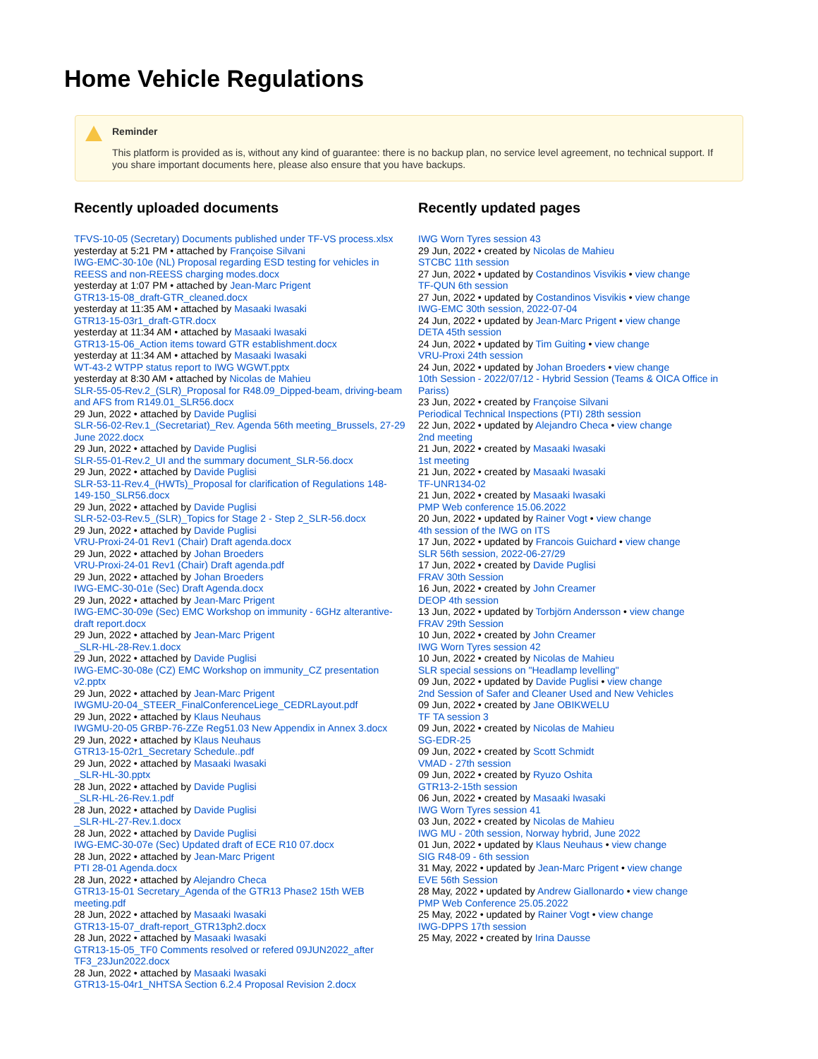Home Vehicle Regulations
Reminder
This platform is provided as is, without any kind of guarantee: there is no backup plan, no service level agreement, no technical support. If you share important documents here, please also ensure that you have backups.
Recently uploaded documents
TFVS-10-05 (Secretary) Documents published under TF-VS process.xlsx
yesterday at 5:21 PM • attached by Françoise Silvani
IWG-EMC-30-10e (NL) Proposal regarding ESD testing for vehicles in REESS and non-REESS charging modes.docx
yesterday at 1:07 PM • attached by Jean-Marc Prigent
GTR13-15-08_draft-GTR_cleaned.docx
yesterday at 11:35 AM • attached by Masaaki Iwasaki
GTR13-15-03r1_draft-GTR.docx
yesterday at 11:34 AM • attached by Masaaki Iwasaki
GTR13-15-06_Action items toward GTR establishment.docx
yesterday at 11:34 AM • attached by Masaaki Iwasaki
WT-43-2 WTPP status report to IWG WGWT.pptx
yesterday at 8:30 AM • attached by Nicolas de Mahieu
SLR-55-05-Rev.2_(SLR)_Proposal for R48.09_Dipped-beam, driving-beam and AFS from R149.01_SLR56.docx
29 Jun, 2022 • attached by Davide Puglisi
SLR-56-02-Rev.1_(Secretariat)_Rev. Agenda 56th meeting_Brussels, 27-29 June 2022.docx
29 Jun, 2022 • attached by Davide Puglisi
SLR-55-01-Rev.2_UI and the summary document_SLR-56.docx
29 Jun, 2022 • attached by Davide Puglisi
SLR-53-11-Rev.4_(HWTs)_Proposal for clarification of Regulations 148-149-150_SLR56.docx
29 Jun, 2022 • attached by Davide Puglisi
SLR-52-03-Rev.5_(SLR)_Topics for Stage 2 - Step 2_SLR-56.docx
29 Jun, 2022 • attached by Davide Puglisi
VRU-Proxi-24-01 Rev1 (Chair) Draft agenda.docx
29 Jun, 2022 • attached by Johan Broeders
VRU-Proxi-24-01 Rev1 (Chair) Draft agenda.pdf
29 Jun, 2022 • attached by Johan Broeders
IWG-EMC-30-01e (Sec) Draft Agenda.docx
29 Jun, 2022 • attached by Jean-Marc Prigent
IWG-EMC-30-09e (Sec) EMC Workshop on immunity - 6GHz alterantive- draft report.docx
29 Jun, 2022 • attached by Jean-Marc Prigent
_SLR-HL-28-Rev.1.docx
29 Jun, 2022 • attached by Davide Puglisi
IWG-EMC-30-08e (CZ) EMC Workshop on immunity_CZ presentation v2.pptx
29 Jun, 2022 • attached by Jean-Marc Prigent
IWGMU-20-04_STEER_FinalConferenceLiege_CEDRLayout.pdf
29 Jun, 2022 • attached by Klaus Neuhaus
IWGMU-20-05 GRBP-76-ZZe Reg51.03 New Appendix in Annex 3.docx
29 Jun, 2022 • attached by Klaus Neuhaus
GTR13-15-02r1_Secretary Schedule..pdf
29 Jun, 2022 • attached by Masaaki Iwasaki
_SLR-HL-30.pptx
28 Jun, 2022 • attached by Davide Puglisi
_SLR-HL-26-Rev.1.pdf
28 Jun, 2022 • attached by Davide Puglisi
_SLR-HL-27-Rev.1.docx
28 Jun, 2022 • attached by Davide Puglisi
IWG-EMC-30-07e (Sec) Updated draft of ECE R10 07.docx
28 Jun, 2022 • attached by Jean-Marc Prigent
PTI 28-01 Agenda.docx
28 Jun, 2022 • attached by Alejandro Checa
GTR13-15-01 Secretary_Agenda of the GTR13 Phase2 15th WEB meeting.pdf
28 Jun, 2022 • attached by Masaaki Iwasaki
GTR13-15-07_draft-report_GTR13ph2.docx
28 Jun, 2022 • attached by Masaaki Iwasaki
GTR13-15-05_TF0 Comments resolved or refered 09JUN2022_after TF3_23Jun2022.docx
28 Jun, 2022 • attached by Masaaki Iwasaki
GTR13-15-04r1_NHTSA Section 6.2.4 Proposal Revision 2.docx
Recently updated pages
IWG Worn Tyres session 43
29 Jun, 2022 • created by Nicolas de Mahieu
STCBC 11th session
27 Jun, 2022 • updated by Costandinos Visvikis • view change
TF-QUN 6th session
27 Jun, 2022 • updated by Costandinos Visvikis • view change
IWG-EMC 30th session, 2022-07-04
24 Jun, 2022 • updated by Jean-Marc Prigent • view change
DETA 45th session
24 Jun, 2022 • updated by Tim Guiting • view change
VRU-Proxi 24th session
24 Jun, 2022 • updated by Johan Broeders • view change
10th Session - 2022/07/12 - Hybrid Session (Teams & OICA Office in Pariss)
23 Jun, 2022 • created by Françoise Silvani
Periodical Technical Inspections (PTI) 28th session
22 Jun, 2022 • updated by Alejandro Checa • view change
2nd meeting
21 Jun, 2022 • created by Masaaki Iwasaki
1st meeting
21 Jun, 2022 • created by Masaaki Iwasaki
TF-UNR134-02
21 Jun, 2022 • created by Masaaki Iwasaki
PMP Web conference 15.06.2022
20 Jun, 2022 • updated by Rainer Vogt • view change
4th session of the IWG on ITS
17 Jun, 2022 • updated by Francois Guichard • view change
SLR 56th session, 2022-06-27/29
17 Jun, 2022 • created by Davide Puglisi
FRAV 30th Session
16 Jun, 2022 • created by John Creamer
DEOP 4th session
13 Jun, 2022 • updated by Torbjörn Andersson • view change
FRAV 29th Session
10 Jun, 2022 • created by John Creamer
IWG Worn Tyres session 42
10 Jun, 2022 • created by Nicolas de Mahieu
SLR special sessions on "Headlamp levelling"
09 Jun, 2022 • updated by Davide Puglisi • view change
2nd Session of Safer and Cleaner Used and New Vehicles
09 Jun, 2022 • created by Jane OBIKWELU
TF TA session 3
09 Jun, 2022 • created by Nicolas de Mahieu
SG-EDR-25
09 Jun, 2022 • created by Scott Schmidt
VMAD - 27th session
09 Jun, 2022 • created by Ryuzo Oshita
GTR13-2-15th session
06 Jun, 2022 • created by Masaaki Iwasaki
IWG Worn Tyres session 41
03 Jun, 2022 • created by Nicolas de Mahieu
IWG MU - 20th session, Norway hybrid, June 2022
01 Jun, 2022 • updated by Klaus Neuhaus • view change
SIG R48-09 - 6th session
31 May, 2022 • updated by Jean-Marc Prigent • view change
EVE 56th Session
28 May, 2022 • updated by Andrew Giallonardo • view change
PMP Web Conference 25.05.2022
25 May, 2022 • updated by Rainer Vogt • view change
IWG-DPPS 17th session
25 May, 2022 • created by Irina Dausse